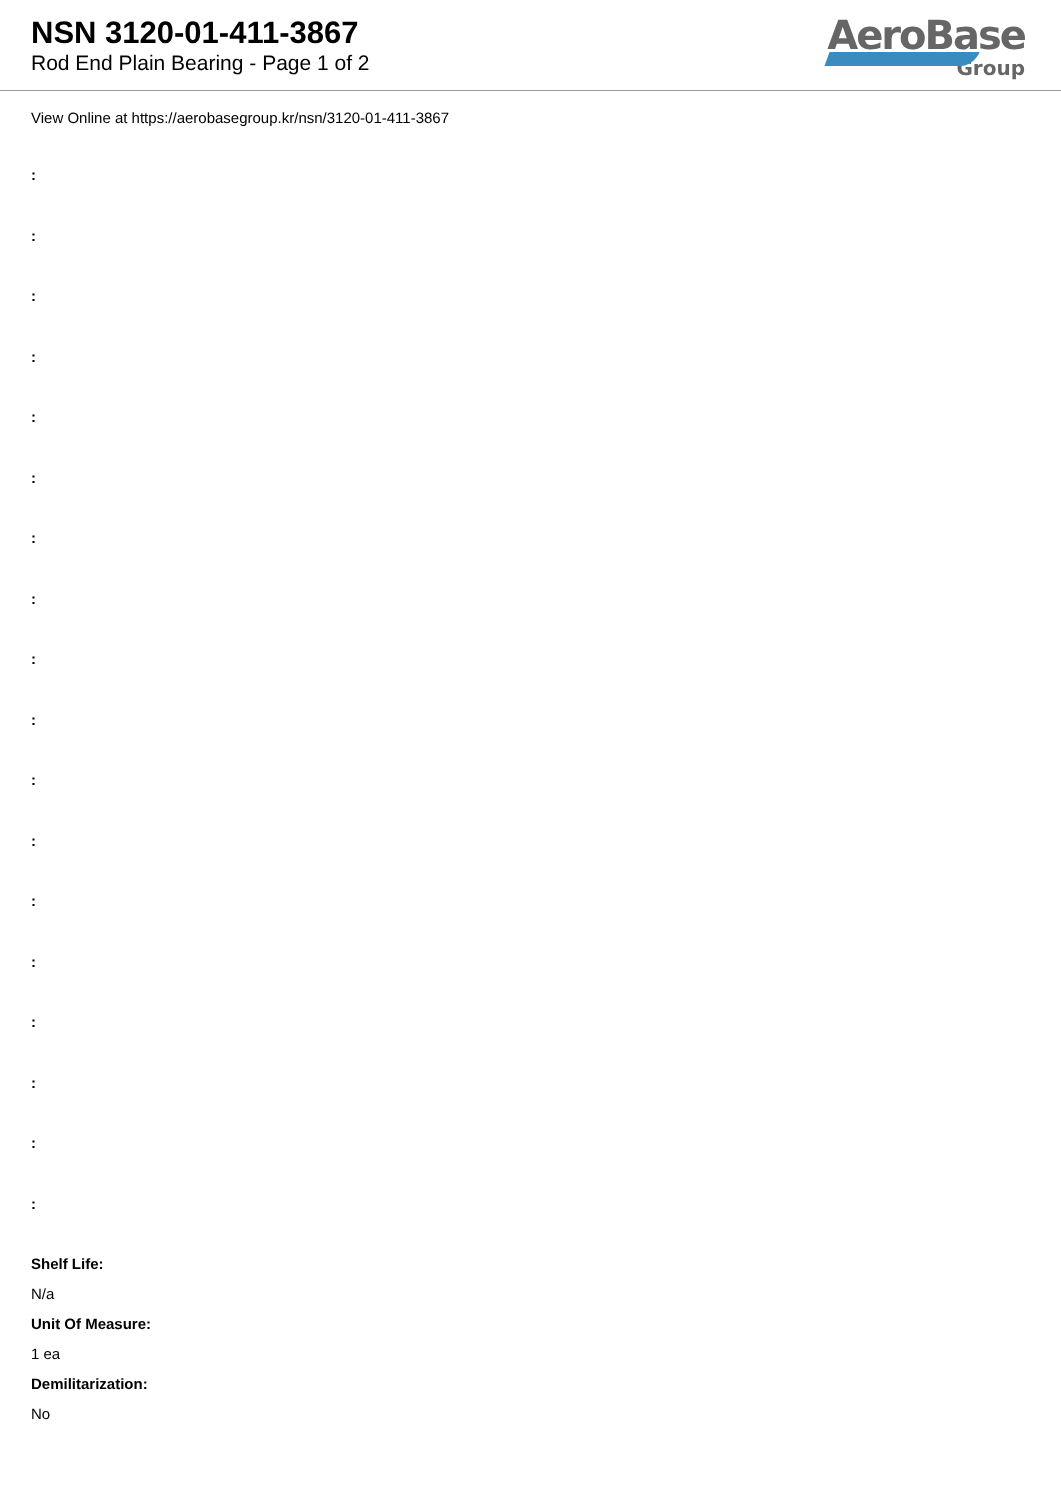NSN 3120-01-411-3867
Rod End Plain Bearing - Page 1 of 2
AeroBase
Group
View Online at https://aerobasegroup.kr/nsn/3120-01-411-3867
:
:
:
:
:
:
:
:
:
:
:
:
:
:
:
:
:
:
Shelf Life:
N/a
Unit Of Measure:
1 ea
Demilitarization:
No